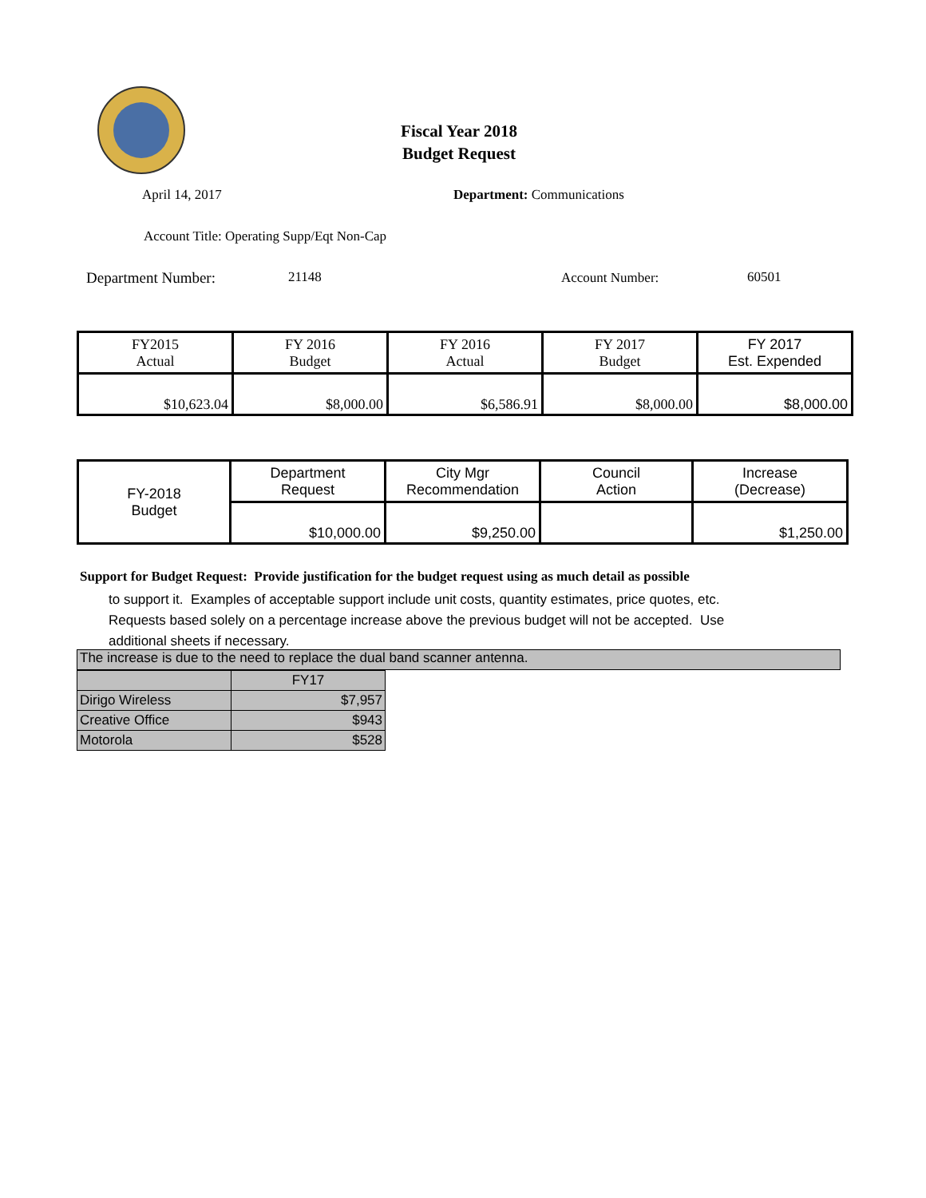Fiscal Year 2018
Budget Request
April 14, 2017 Department: Communications
Account Title: Operating Supp/Eqt Non-Cap
Department Number: 21148 Account Number: 60501
| FY2015 Actual | FY 2016 Budget | FY 2016 Actual | FY 2017 Budget | FY 2017 Est. Expended |
| $10,623.04 | $8,000.00 | $6,586.91 | $8,000.00 | $8,000.00 |
| FY-2018 Budget | Department Request | City Mgr Recommendation | Council Action | Increase (Decrease) |
| | $10,000.00 | $9,250.00 | | $1,250.00 |
Support for Budget Request: Provide justification for the budget request using as much detail as possible
to support it. Examples of acceptable support include unit costs, quantity estimates, price quotes, etc.
Requests based solely on a percentage increase above the previous budget will not be accepted. Use
additional sheets if necessary.
The increase is due to the need to replace the dual band scanner antenna.
| | FY17 |
| Dirigo Wireless | $7,957 |
| Creative Office | $943 |
| Motorola | $528 |